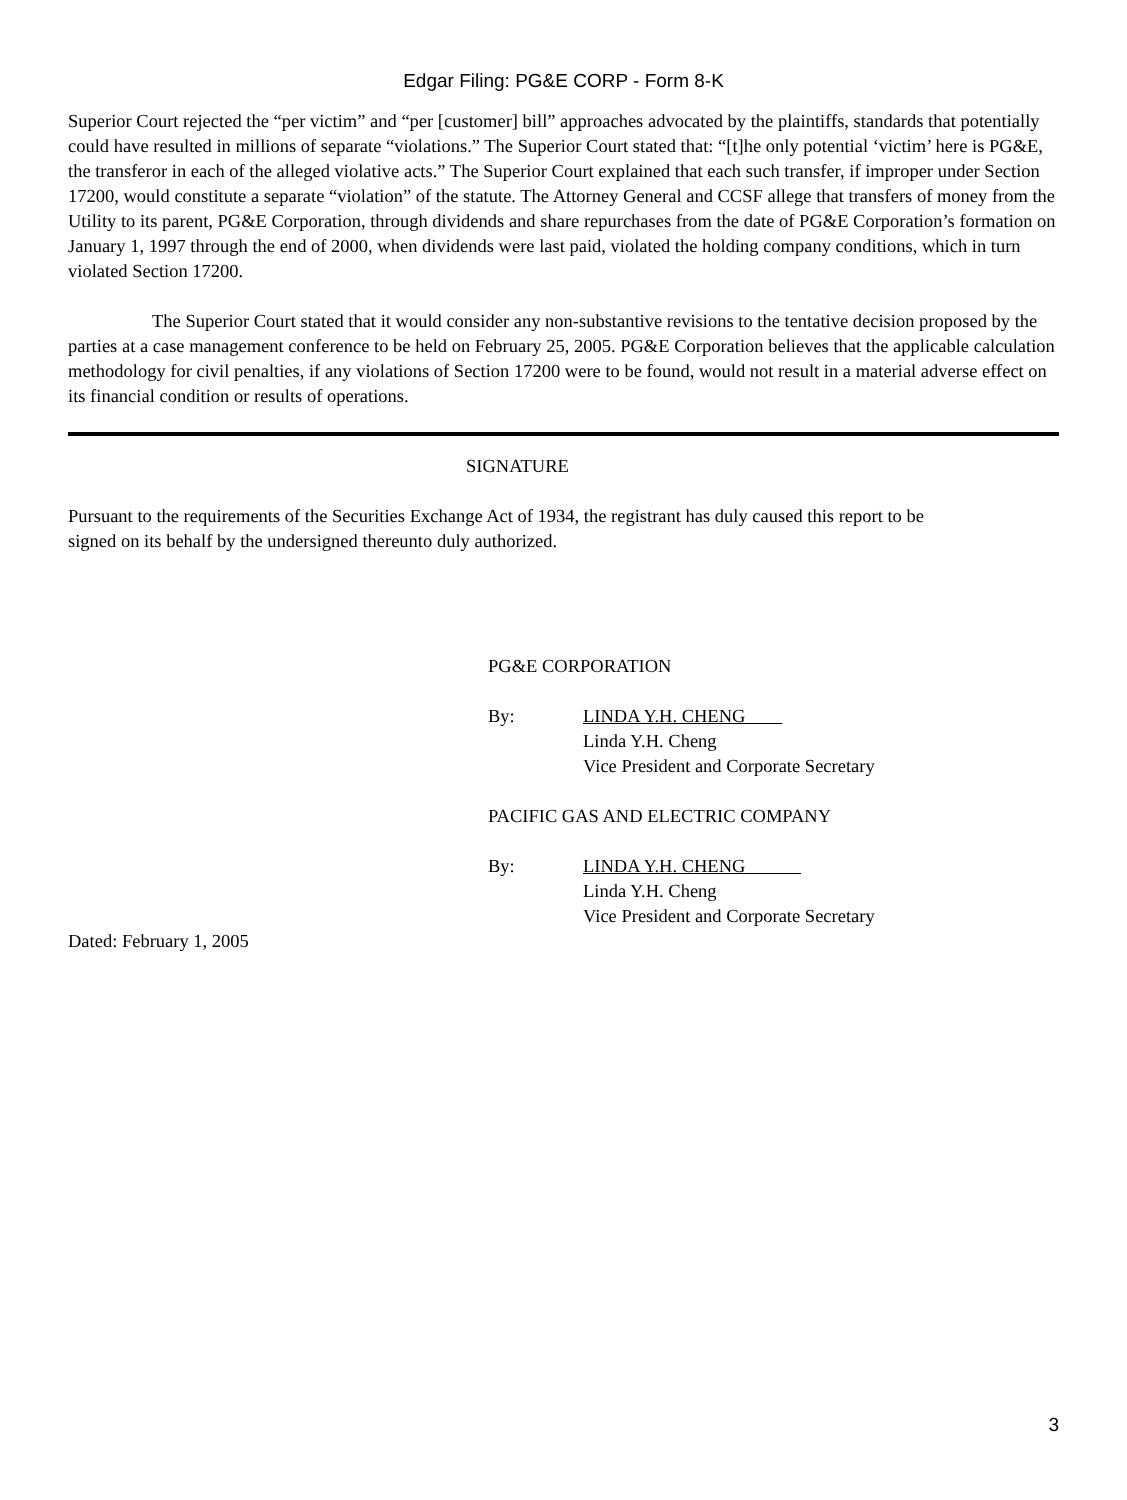Edgar Filing: PG&E CORP - Form 8-K
Superior Court rejected the “per victim” and “per [customer] bill” approaches advocated by the plaintiffs, standards that potentially could have resulted in millions of separate “violations.” The Superior Court stated that: “[t]he only potential ‘victim’ here is PG&E, the transferor in each of the alleged violative acts.” The Superior Court explained that each such transfer, if improper under Section 17200, would constitute a separate “violation” of the statute. The Attorney General and CCSF allege that transfers of money from the Utility to its parent, PG&E Corporation, through dividends and share repurchases from the date of PG&E Corporation’s formation on January 1, 1997 through the end of 2000, when dividends were last paid, violated the holding company conditions, which in turn violated Section 17200.
The Superior Court stated that it would consider any non-substantive revisions to the tentative decision proposed by the parties at a case management conference to be held on February 25, 2005. PG&E Corporation believes that the applicable calculation methodology for civil penalties, if any violations of Section 17200 were to be found, would not result in a material adverse effect on its financial condition or results of operations.
SIGNATURE
Pursuant to the requirements of the Securities Exchange Act of 1934, the registrant has duly caused this report to be signed on its behalf by the undersigned thereunto duly authorized.
PG&E CORPORATION
By: LINDA Y.H. CHENG
Linda Y.H. Cheng
Vice President and Corporate Secretary
PACIFIC GAS AND ELECTRIC COMPANY
By: LINDA Y.H. CHENG
Linda Y.H. Cheng
Vice President and Corporate Secretary
Dated: February 1, 2005
3